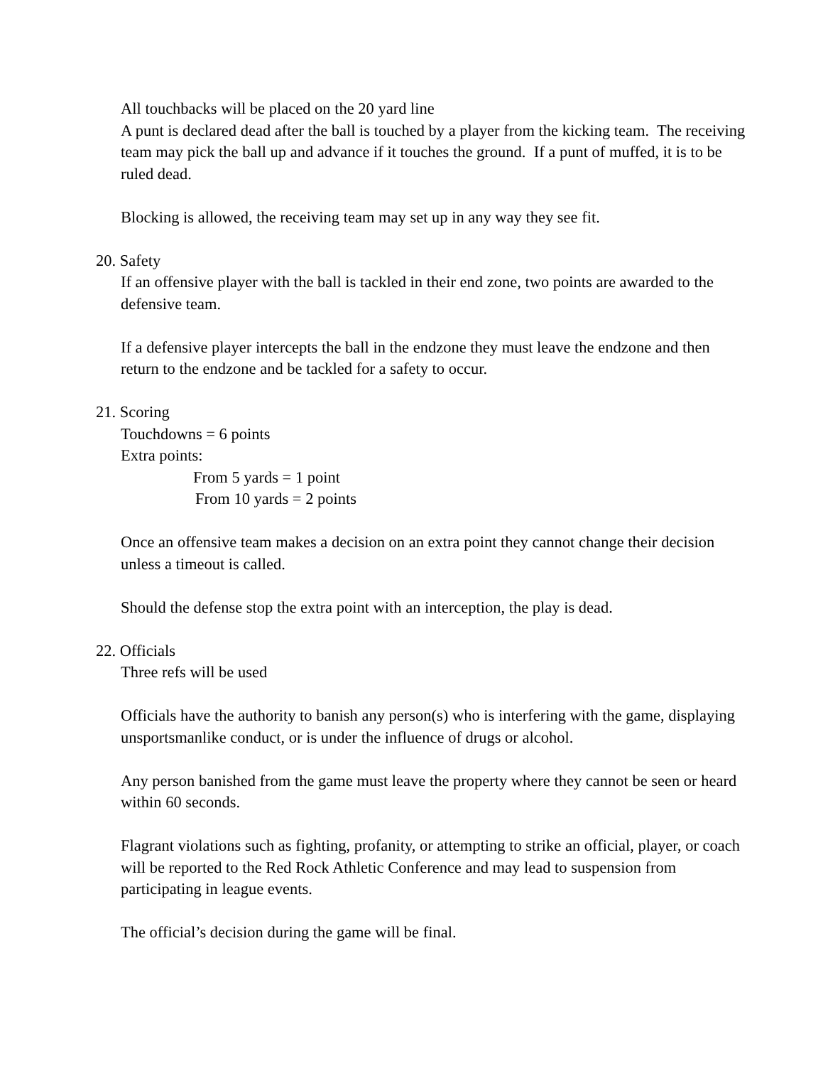All touchbacks will be placed on the 20 yard line
A punt is declared dead after the ball is touched by a player from the kicking team. The receiving team may pick the ball up and advance if it touches the ground. If a punt of muffed, it is to be ruled dead.
Blocking is allowed, the receiving team may set up in any way they see fit.
20. Safety
If an offensive player with the ball is tackled in their end zone, two points are awarded to the defensive team.
If a defensive player intercepts the ball in the endzone they must leave the endzone and then return to the endzone and be tackled for a safety to occur.
21. Scoring
Touchdowns = 6 points
Extra points:
From 5 yards = 1 point
From 10 yards = 2 points
Once an offensive team makes a decision on an extra point they cannot change their decision unless a timeout is called.
Should the defense stop the extra point with an interception, the play is dead.
22. Officials
Three refs will be used
Officials have the authority to banish any person(s) who is interfering with the game, displaying unsportsmanlike conduct, or is under the influence of drugs or alcohol.
Any person banished from the game must leave the property where they cannot be seen or heard within 60 seconds.
Flagrant violations such as fighting, profanity, or attempting to strike an official, player, or coach will be reported to the Red Rock Athletic Conference and may lead to suspension from participating in league events.
The official’s decision during the game will be final.